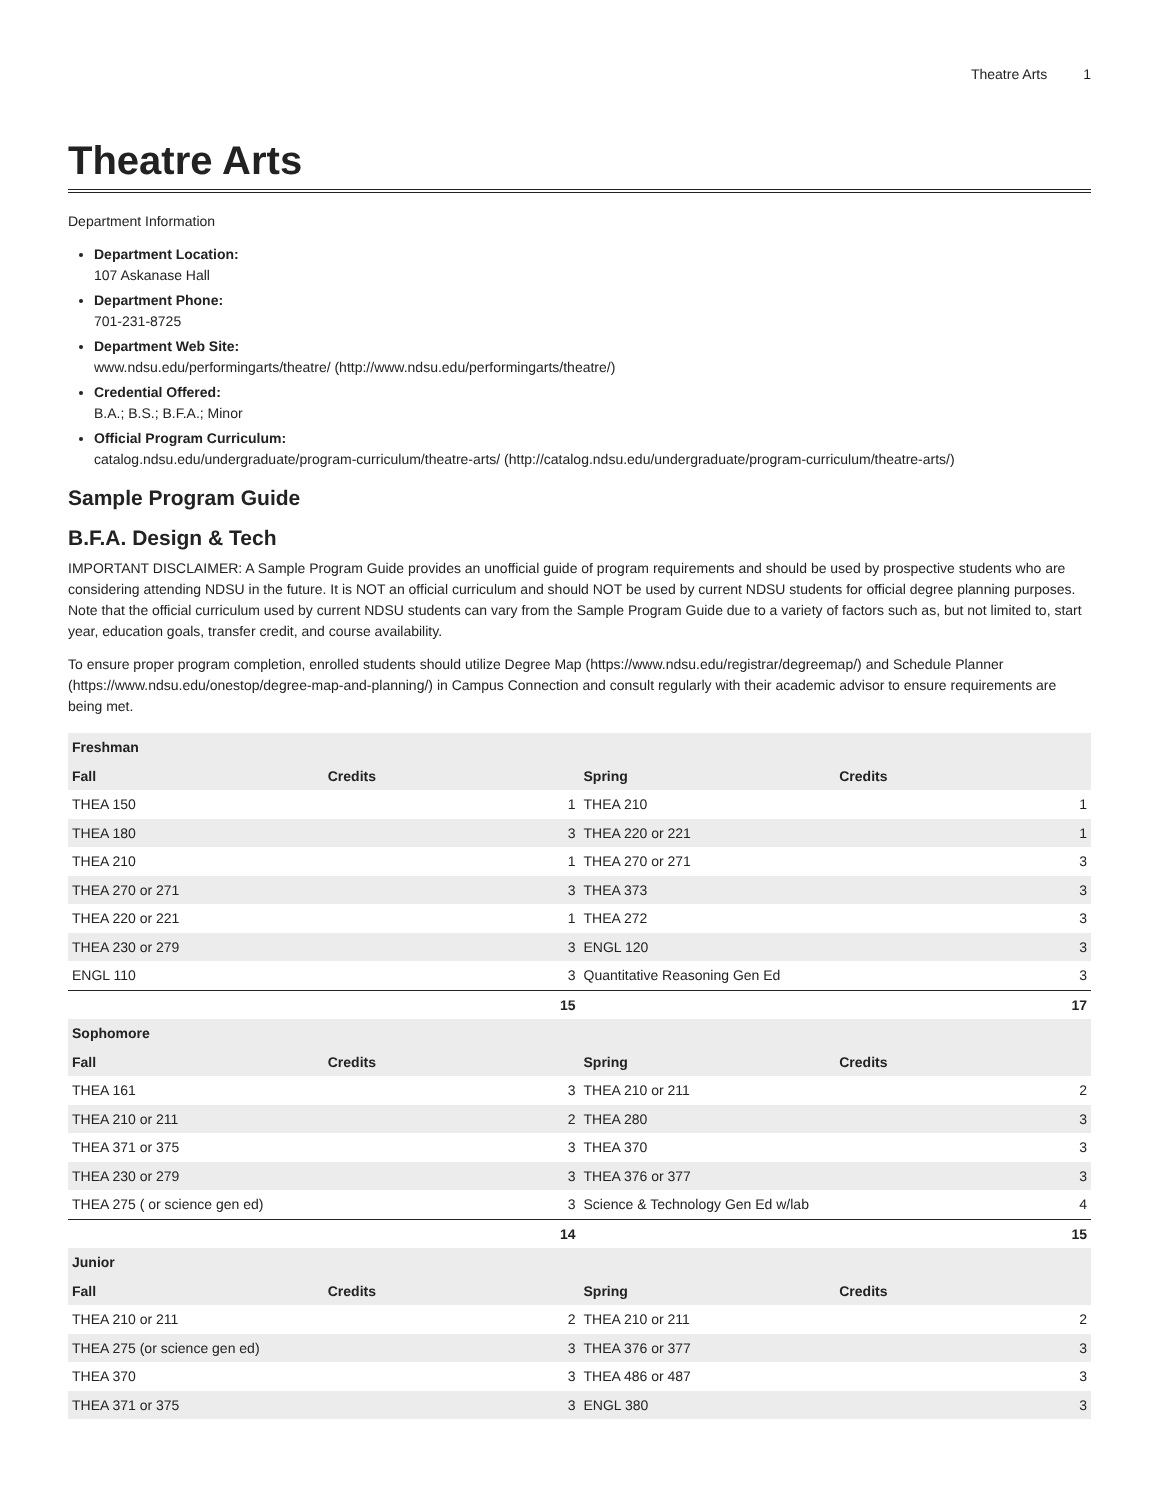Theatre Arts 1
Theatre Arts
Department Information
Department Location:
107 Askanase Hall
Department Phone:
701-231-8725
Department Web Site:
www.ndsu.edu/performingarts/theatre/ (http://www.ndsu.edu/performingarts/theatre/)
Credential Offered:
B.A.; B.S.; B.F.A.; Minor
Official Program Curriculum:
catalog.ndsu.edu/undergraduate/program-curriculum/theatre-arts/ (http://catalog.ndsu.edu/undergraduate/program-curriculum/theatre-arts/)
Sample Program Guide
B.F.A. Design & Tech
IMPORTANT DISCLAIMER: A Sample Program Guide provides an unofficial guide of program requirements and should be used by prospective students who are considering attending NDSU in the future. It is NOT an official curriculum and should NOT be used by current NDSU students for official degree planning purposes. Note that the official curriculum used by current NDSU students can vary from the Sample Program Guide due to a variety of factors such as, but not limited to, start year, education goals, transfer credit, and course availability.
To ensure proper program completion, enrolled students should utilize Degree Map (https://www.ndsu.edu/registrar/degreemap/) and Schedule Planner (https://www.ndsu.edu/onestop/degree-map-and-planning/) in Campus Connection and consult regularly with their academic advisor to ensure requirements are being met.
| Freshman | | | |
| --- | --- | --- | --- |
| Fall | Credits | Spring | Credits |
| THEA 150 | 1 | THEA 210 | 1 |
| THEA 180 | 3 | THEA 220 or 221 | 1 |
| THEA 210 | 1 | THEA 270 or 271 | 3 |
| THEA 270 or 271 | 3 | THEA 373 | 3 |
| THEA 220 or 221 | 1 | THEA 272 | 3 |
| THEA 230 or 279 | 3 | ENGL 120 | 3 |
| ENGL 110 | 3 | Quantitative Reasoning Gen Ed | 3 |
| | 15 | | 17 |
| Sophomore | | | |
| Fall | Credits | Spring | Credits |
| THEA 161 | 3 | THEA 210 or 211 | 2 |
| THEA 210 or 211 | 2 | THEA 280 | 3 |
| THEA 371 or 375 | 3 | THEA 370 | 3 |
| THEA 230 or 279 | 3 | THEA 376 or 377 | 3 |
| THEA 275 ( or science gen ed) | 3 | Science & Technology Gen Ed w/lab | 4 |
| | 14 | | 15 |
| Junior | | | |
| Fall | Credits | Spring | Credits |
| THEA 210 or 211 | 2 | THEA 210 or 211 | 2 |
| THEA 275 (or science gen ed) | 3 | THEA 376 or 377 | 3 |
| THEA 370 | 3 | THEA 486 or 487 | 3 |
| THEA 371 or 375 | 3 | ENGL 380 | 3 |